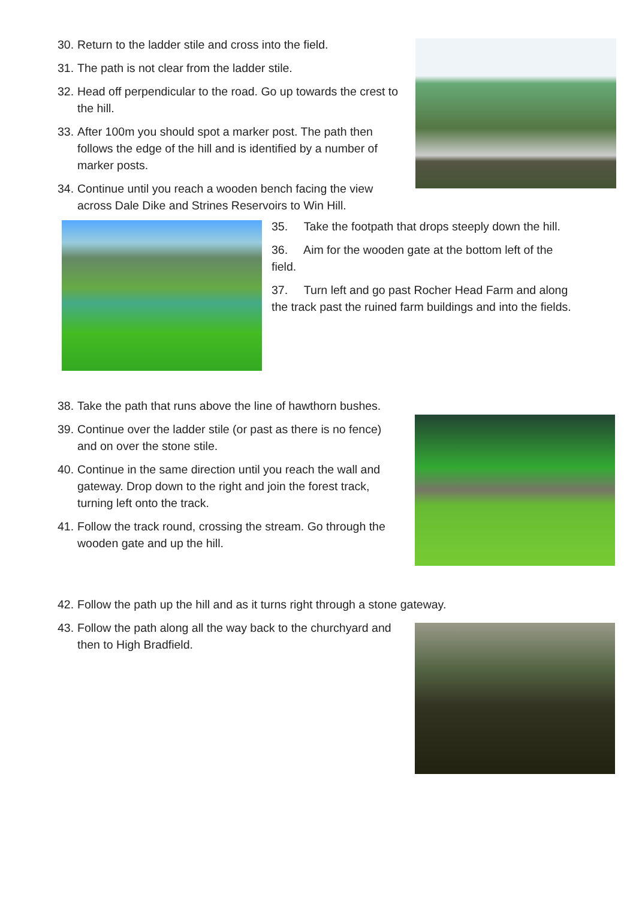30. Return to the ladder stile and cross into the field.
31. The path is not clear from the ladder stile.
32. Head off perpendicular to the road. Go up towards the crest to the hill.
33. After 100m you should spot a marker post. The path then follows the edge of the hill and is identified by a number of marker posts.
34. Continue until you reach a wooden bench facing the view across Dale Dike and Strines Reservoirs to Win Hill.
35. Take the footpath that drops steeply down the hill.
36. Aim for the wooden gate at the bottom left of the field.
37. Turn left and go past Rocher Head Farm and along the track past the ruined farm buildings and into the fields.
38. Take the path that runs above the line of hawthorn bushes.
39. Continue over the ladder stile (or past as there is no fence) and on over the stone stile.
40. Continue in the same direction until you reach the wall and gateway. Drop down to the right and join the forest track, turning left onto the track.
41. Follow the track round, crossing the stream. Go through the wooden gate and up the hill.
42. Follow the path up the hill and as it turns right through a stone gateway.
43. Follow the path along all the way back to the churchyard and then to High Bradfield.